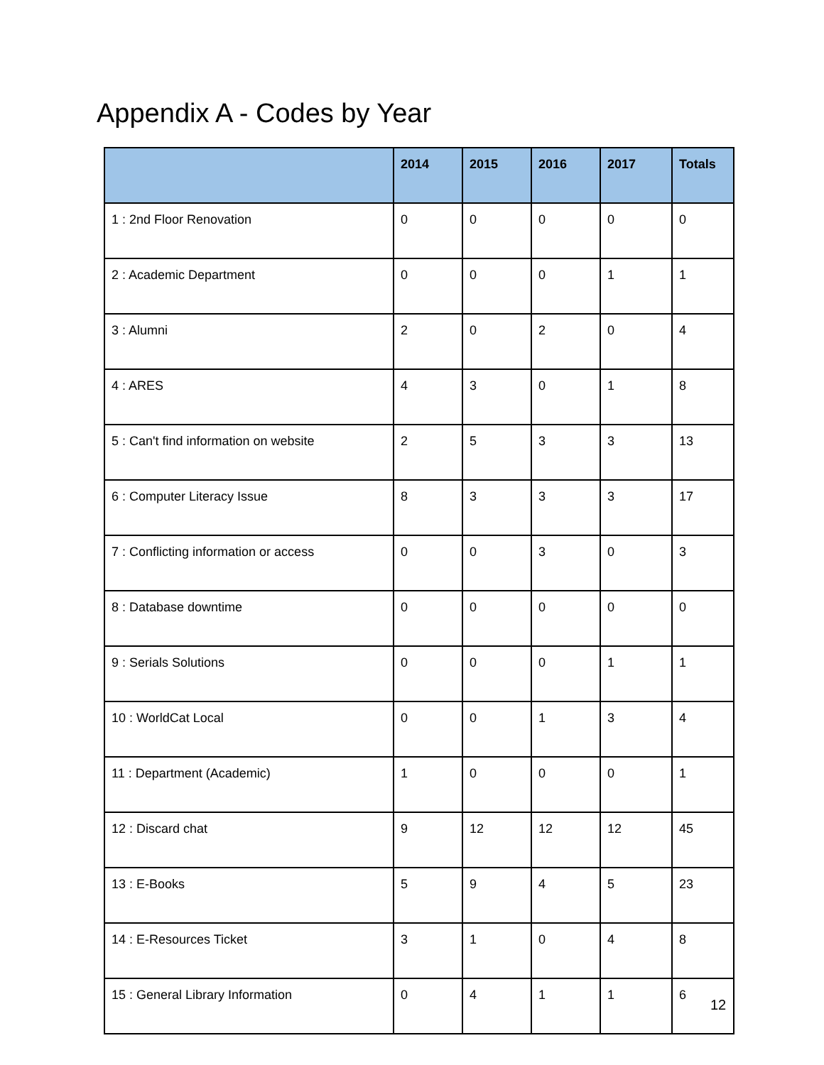Appendix A - Codes by Year
| | 2014 | 2015 | 2016 | 2017 | Totals |
| --- | --- | --- | --- | --- | --- |
| 1 : 2nd Floor Renovation | 0 | 0 | 0 | 0 | 0 |
| 2 : Academic Department | 0 | 0 | 0 | 1 | 1 |
| 3 : Alumni | 2 | 0 | 2 | 0 | 4 |
| 4 : ARES | 4 | 3 | 0 | 1 | 8 |
| 5 : Can't find information on website | 2 | 5 | 3 | 3 | 13 |
| 6 : Computer Literacy Issue | 8 | 3 | 3 | 3 | 17 |
| 7 : Conflicting information or access | 0 | 0 | 3 | 0 | 3 |
| 8 : Database downtime | 0 | 0 | 0 | 0 | 0 |
| 9 : Serials Solutions | 0 | 0 | 0 | 1 | 1 |
| 10 : WorldCat Local | 0 | 0 | 1 | 3 | 4 |
| 11 : Department (Academic) | 1 | 0 | 0 | 0 | 1 |
| 12 : Discard chat | 9 | 12 | 12 | 12 | 45 |
| 13 : E-Books | 5 | 9 | 4 | 5 | 23 |
| 14 : E-Resources Ticket | 3 | 1 | 0 | 4 | 8 |
| 15 : General Library Information | 0 | 4 | 1 | 1 | 6 |
12